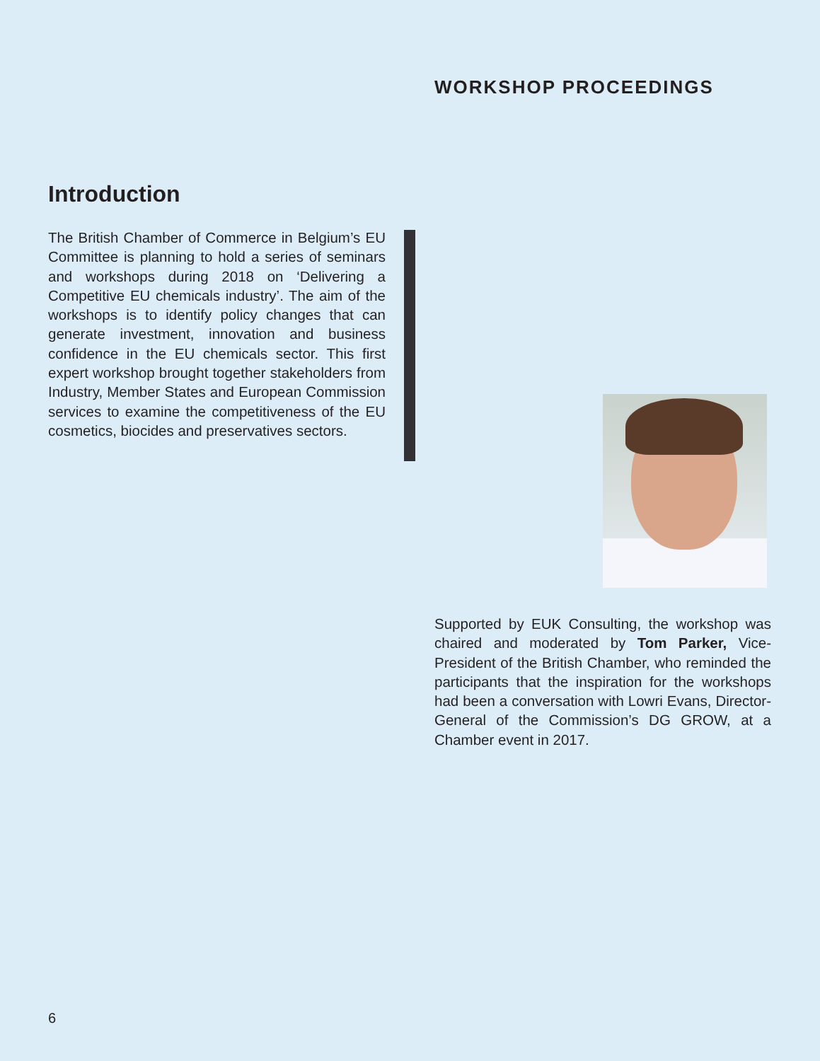WORKSHOP PROCEEDINGS
Introduction
The British Chamber of Commerce in Belgium’s EU Committee is planning to hold a series of seminars and workshops during 2018 on ‘Delivering a Competitive EU chemicals industry’. The aim of the workshops is to identify policy changes that can generate investment, innovation and business confidence in the EU chemicals sector. This first expert workshop brought together stakeholders from Industry, Member States and European Commission services to examine the competitiveness of the EU cosmetics, biocides and preservatives sectors.
Supported by EUK Consulting, the workshop was chaired and moderated by Tom Parker, Vice-President of the British Chamber, who reminded the participants that the inspiration for the workshops had been a conversation with Lowri Evans, Director-General of the Commission’s DG GROW, at a Chamber event in 2017.
6